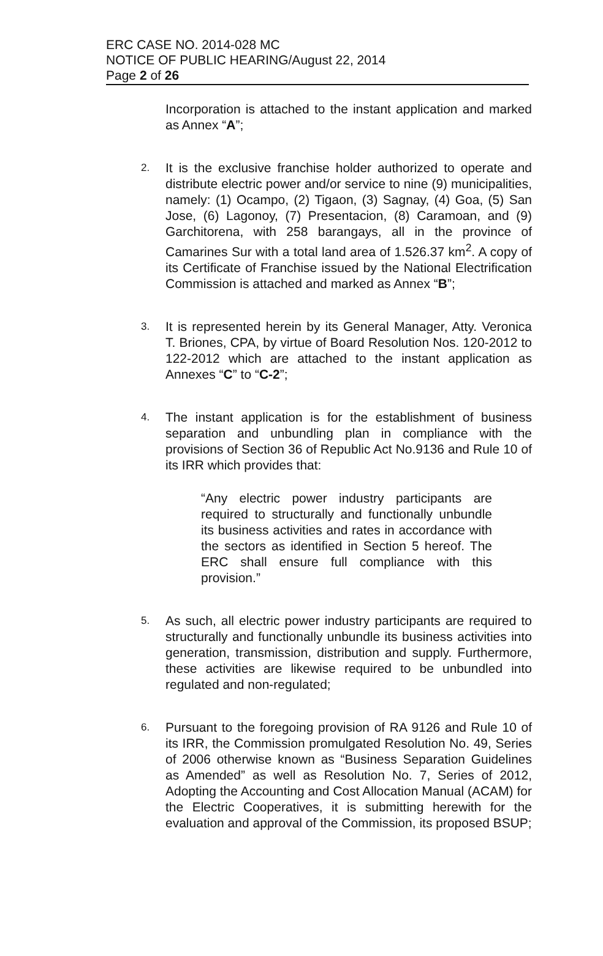ERC CASE NO. 2014-028 MC
NOTICE OF PUBLIC HEARING/August 22, 2014
Page 2 of 26
Incorporation is attached to the instant application and marked as Annex “A”;
2.
It is the exclusive franchise holder authorized to operate and distribute electric power and/or service to nine (9) municipalities, namely: (1) Ocampo, (2) Tigaon, (3) Sagnay, (4) Goa, (5) San Jose, (6) Lagonoy, (7) Presentacion, (8) Caramoan, and (9) Garchitorena, with 258 barangays, all in the province of Camarines Sur with a total land area of 1.526.37 km<sup>2</sup>. A copy of its Certificate of Franchise issued by the National Electrification Commission is attached and marked as Annex “B”;
3.
It is represented herein by its General Manager, Atty. Veronica T. Briones, CPA, by virtue of Board Resolution Nos. 120-2012 to 122-2012 which are attached to the instant application as Annexes “C” to “C-2”;
4.
The instant application is for the establishment of business separation and unbundling plan in compliance with the provisions of Section 36 of Republic Act No.9136 and Rule 10 of its IRR which provides that:
“Any electric power industry participants are required to structurally and functionally unbundle its business activities and rates in accordance with the sectors as identified in Section 5 hereof. The ERC shall ensure full compliance with this provision.”
5.
As such, all electric power industry participants are required to structurally and functionally unbundle its business activities into generation, transmission, distribution and supply. Furthermore, these activities are likewise required to be unbundled into regulated and non-regulated;
6.
Pursuant to the foregoing provision of RA 9126 and Rule 10 of its IRR, the Commission promulgated Resolution No. 49, Series of 2006 otherwise known as “Business Separation Guidelines as Amended” as well as Resolution No. 7, Series of 2012, Adopting the Accounting and Cost Allocation Manual (ACAM) for the Electric Cooperatives, it is submitting herewith for the evaluation and approval of the Commission, its proposed BSUP;